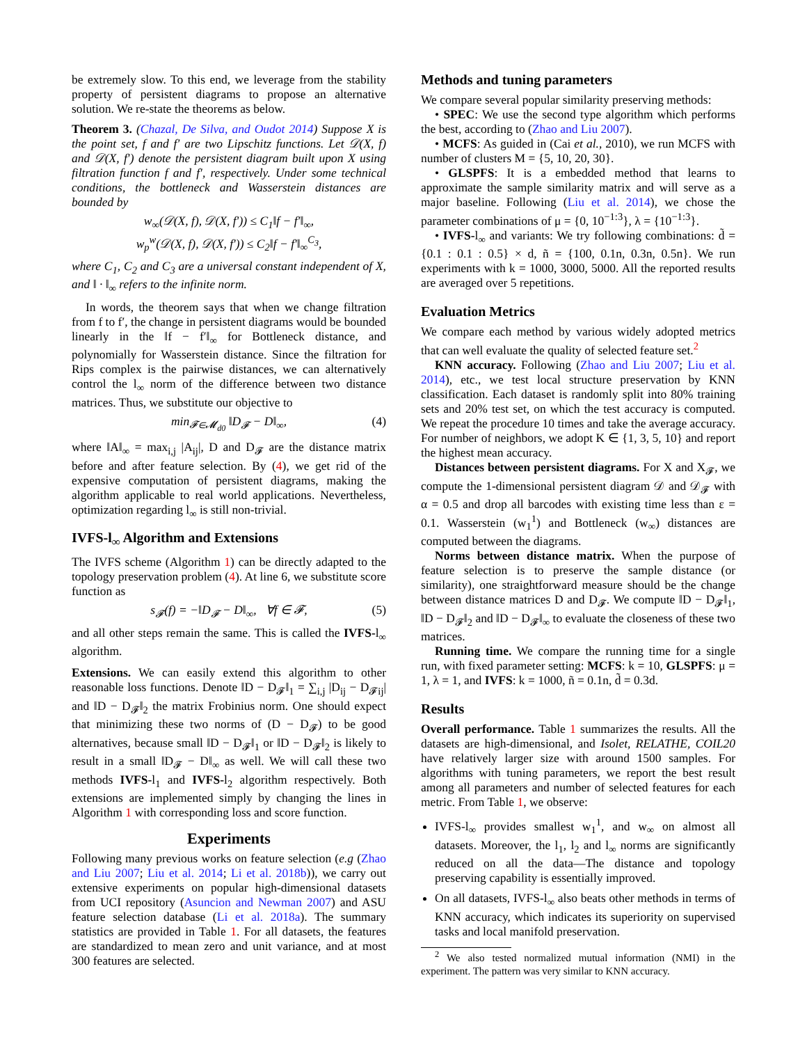be extremely slow. To this end, we leverage from the stability property of persistent diagrams to propose an alternative solution. We re-state the theorems as below.
Theorem 3. (Chazal, De Silva, and Oudot 2014) Suppose X is the point set, f and f′ are two Lipschitz functions. Let 𝒟(X, f) and 𝒟(X, f′) denote the persistent diagram built upon X using filtration function f and f′, respectively. Under some technical conditions, the bottleneck and Wasserstein distances are bounded by
w<sub>∞</sub>(𝒟(X, f), 𝒟(X, f′)) ≤ C<sub>1</sub>‖f − f′‖<sub>∞</sub>,
w<sub>p</sub><sup>w</sup>(𝒟(X, f), 𝒟(X, f′)) ≤ C<sub>2</sub>‖f − f′‖<sub>∞</sub><sup>C<sub>3</sub></sup>,
where C<sub>1</sub>, C<sub>2</sub> and C<sub>3</sub> are a universal constant independent of X, and ‖ · ‖<sub>∞</sub> refers to the infinite norm.
In words, the theorem says that when we change filtration from f to f′, the change in persistent diagrams would be bounded linearly in the ‖f − f′‖<sub>∞</sub> for Bottleneck distance, and polynomially for Wasserstein distance. Since the filtration for Rips complex is the pairwise distances, we can alternatively control the l<sub>∞</sub> norm of the difference between two distance matrices. Thus, we substitute our objective to
min<sub>𝓕∈𝓜<sub>d0</sub></sub> ‖D<sub>𝓕</sub> − D‖<sub>∞</sub>, (4)
where ‖A‖<sub>∞</sub> = max<sub>i,j</sub> |A<sub>ij</sub>|, D and D<sub>𝓕</sub> are the distance matrix before and after feature selection. By (4), we get rid of the expensive computation of persistent diagrams, making the algorithm applicable to real world applications. Nevertheless, optimization regarding l<sub>∞</sub> is still non-trivial.
IVFS-l<sub>∞</sub> Algorithm and Extensions
The IVFS scheme (Algorithm 1) can be directly adapted to the topology preservation problem (4). At line 6, we substitute score function as
s<sub>𝓕</sub>(f) = −‖D<sub>𝓕</sub> − D‖<sub>∞</sub>, ∀f ∈ 𝓕, (5)
and all other steps remain the same. This is called the IVFS-l<sub>∞</sub> algorithm.
Extensions. We can easily extend this algorithm to other reasonable loss functions. Denote ‖D − D<sub>𝓕</sub>‖<sub>1</sub> = ∑<sub>i,j</sub> |D<sub>ij</sub> − D<sub>𝓕ij</sub>| and ‖D − D<sub>𝓕</sub>‖<sub>2</sub> the matrix Frobinius norm. One should expect that minimizing these two norms of (D − D<sub>𝓕</sub>) to be good alternatives, because small ‖D − D<sub>𝓕</sub>‖<sub>1</sub> or ‖D − D<sub>𝓕</sub>‖<sub>2</sub> is likely to result in a small ‖D<sub>𝓕</sub> − D‖<sub>∞</sub> as well. We will call these two methods IVFS-l<sub>1</sub> and IVFS-l<sub>2</sub> algorithm respectively. Both extensions are implemented simply by changing the lines in Algorithm 1 with corresponding loss and score function.
Experiments
Following many previous works on feature selection (e.g (Zhao and Liu 2007; Liu et al. 2014; Li et al. 2018b)), we carry out extensive experiments on popular high-dimensional datasets from UCI repository (Asuncion and Newman 2007) and ASU feature selection database (Li et al. 2018a). The summary statistics are provided in Table 1. For all datasets, the features are standardized to mean zero and unit variance, and at most 300 features are selected.
Methods and tuning parameters
We compare several popular similarity preserving methods:
• SPEC: We use the second type algorithm which performs the best, according to (Zhao and Liu 2007).
• MCFS: As guided in (Cai et al., 2010), we run MCFS with number of clusters M = {5, 10, 20, 30}.
• GLSPFS: It is a embedded method that learns to approximate the sample similarity matrix and will serve as a major baseline. Following (Liu et al. 2014), we chose the parameter combinations of μ = {0, 10<sup>−1:3</sup>}, λ = {10<sup>−1:3</sup>}.
• IVFS-l<sub>∞</sub> and variants: We try following combinations: d̃ = {0.1 : 0.1 : 0.5} × d, ñ = {100, 0.1n, 0.3n, 0.5n}. We run experiments with k = 1000, 3000, 5000. All the reported results are averaged over 5 repetitions.
Evaluation Metrics
We compare each method by various widely adopted metrics that can well evaluate the quality of selected feature set.<sup>2</sup>
KNN accuracy. Following (Zhao and Liu 2007; Liu et al. 2014), etc., we test local structure preservation by KNN classification. Each dataset is randomly split into 80% training sets and 20% test set, on which the test accuracy is computed. We repeat the procedure 10 times and take the average accuracy. For number of neighbors, we adopt K ∈ {1, 3, 5, 10} and report the highest mean accuracy.
Distances between persistent diagrams. For X and X<sub>𝓕</sub>, we compute the 1-dimensional persistent diagram 𝒟 and 𝒟<sub>𝓕</sub> with α = 0.5 and drop all barcodes with existing time less than ε = 0.1. Wasserstein (w<sub>1</sub><sup>1</sup>) and Bottleneck (w<sub>∞</sub>) distances are computed between the diagrams.
Norms between distance matrix. When the purpose of feature selection is to preserve the sample distance (or similarity), one straightforward measure should be the change between distance matrices D and D<sub>𝓕</sub>. We compute ‖D − D<sub>𝓕</sub>‖<sub>1</sub>, ‖D − D<sub>𝓕</sub>‖<sub>2</sub> and ‖D − D<sub>𝓕</sub>‖<sub>∞</sub> to evaluate the closeness of these two matrices.
Running time. We compare the running time for a single run, with fixed parameter setting: MCFS: k = 10, GLSPFS: μ = 1, λ = 1, and IVFS: k = 1000, ñ = 0.1n, d̃ = 0.3d.
Results
Overall performance. Table 1 summarizes the results. All the datasets are high-dimensional, and Isolet, RELATHE, COIL20 have relatively larger size with around 1500 samples. For algorithms with tuning parameters, we report the best result among all parameters and number of selected features for each metric. From Table 1, we observe:
IVFS-l<sub>∞</sub> provides smallest w<sub>1</sub><sup>1</sup>, and w<sub>∞</sub> on almost all datasets. Moreover, the l<sub>1</sub>, l<sub>2</sub> and l<sub>∞</sub> norms are significantly reduced on all the data—The distance and topology preserving capability is essentially improved.
On all datasets, IVFS-l<sub>∞</sub> also beats other methods in terms of KNN accuracy, which indicates its superiority on supervised tasks and local manifold preservation.
<sup>2</sup> We also tested normalized mutual information (NMI) in the experiment. The pattern was very similar to KNN accuracy.